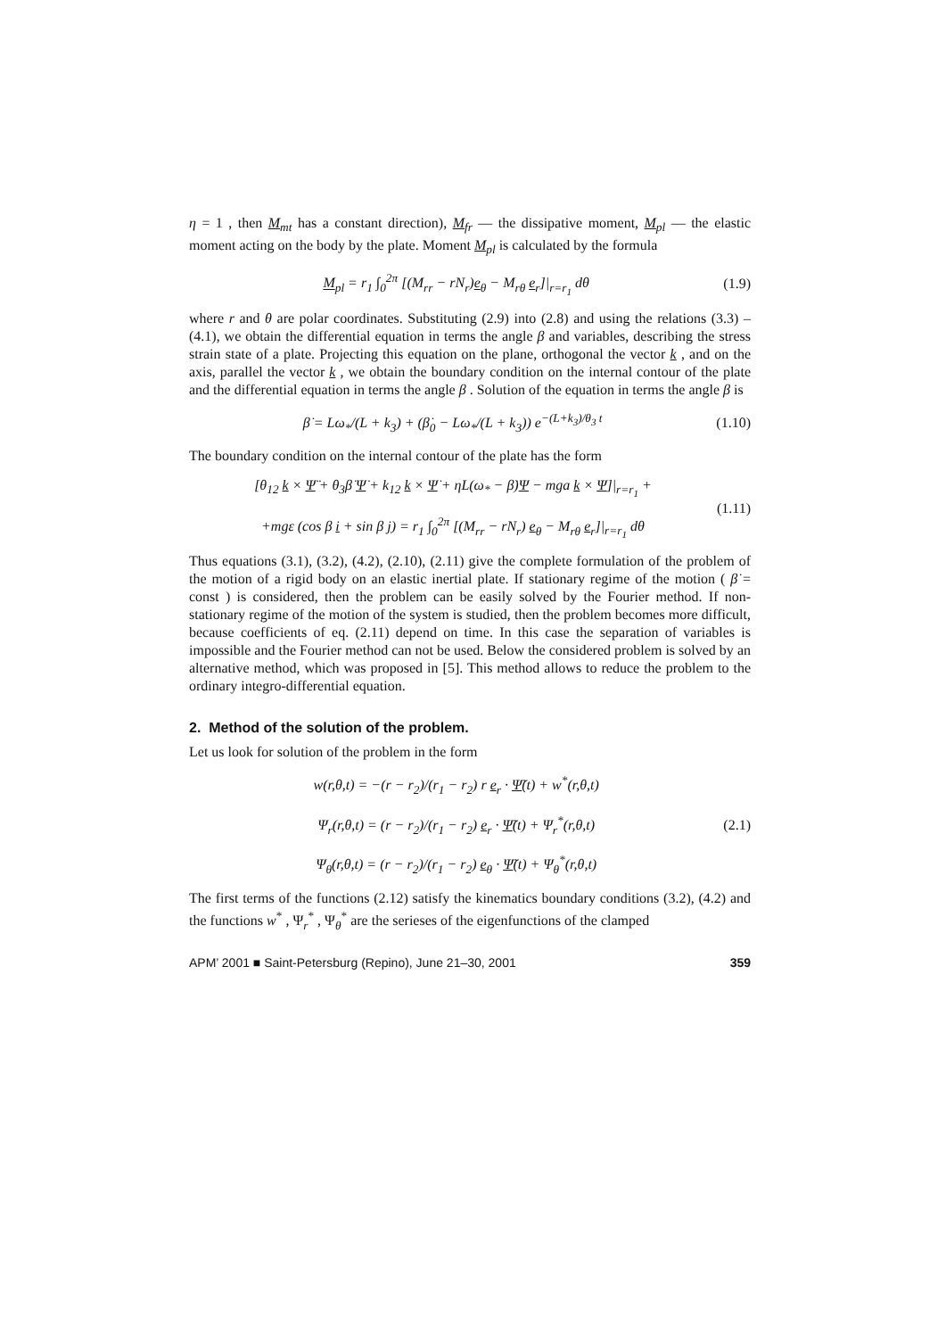η = 1 , then M<sub>mt</sub> has a constant direction), M<sub>fr</sub> — the dissipative moment, M<sub>pl</sub> — the elastic moment acting on the body by the plate. Moment M<sub>pl</sub> is calculated by the formula
M<sub>pl</sub> = r<sub>1</sub> ∫<sub>0</sub><sup>2π</sup> [(M<sub>rr</sub> − rN<sub>r</sub>)e<sub>θ</sub> − M<sub>rθ</sub> e<sub>r</sub>]|<sub>r=r<sub>1</sub></sub> dθ (1.9)
where r and θ are polar coordinates. Substituting (2.9) into (2.8) and using the relations (3.3) – (4.1), we obtain the differential equation in terms the angle β and variables, describing the stress strain state of a plate. Projecting this equation on the plane, orthogonal the vector k , and on the axis, parallel the vector k , we obtain the boundary condition on the internal contour of the plate and the differential equation in terms the angle β . Solution of the equation in terms the angle β is
β̇ = Lω<sub>*</sub>/(L + k<sub>3</sub>) + (β̇<sub>0</sub> − Lω<sub>*</sub>/(L + k<sub>3</sub>)) e<sup>−(L+k<sub>3</sub>)/θ<sub>3</sub> t</sup> (1.10)
The boundary condition on the internal contour of the plate has the form
[θ<sub>12</sub> k × Ψ̈ + θ<sub>3</sub>β̇ Ψ̇ + k<sub>12</sub> k × Ψ̇ + ηL(ω<sub>*</sub> − β̇)Ψ − mga k × Ψ]|<sub>r=r<sub>1</sub></sub> +
+mgε (cos β i + sin β j) = r<sub>1</sub> ∫<sub>0</sub><sup>2π</sup> [(M<sub>rr</sub> − rN<sub>r</sub>) e<sub>θ</sub> − M<sub>rθ</sub> e<sub>r</sub>]|<sub>r=r<sub>1</sub></sub> dθ (1.11)
Thus equations (3.1), (3.2), (4.2), (2.10), (2.11) give the complete formulation of the problem of the motion of a rigid body on an elastic inertial plate. If stationary regime of the motion ( β̇ = const ) is considered, then the problem can be easily solved by the Fourier method. If non-stationary regime of the motion of the system is studied, then the problem becomes more difficult, because coefficients of eq. (2.11) depend on time. In this case the separation of variables is impossible and the Fourier method can not be used. Below the considered problem is solved by an alternative method, which was proposed in [5]. This method allows to reduce the problem to the ordinary integro-differential equation.
2. Method of the solution of the problem.
Let us look for solution of the problem in the form
w(r,θ,t) = −(r − r<sub>2</sub>)/(r<sub>1</sub> − r<sub>2</sub>) r e<sub>r</sub> · Ψ̃(t) + w<sup>*</sup>(r,θ,t)
Ψ<sub>r</sub>(r,θ,t) = (r − r<sub>2</sub>)/(r<sub>1</sub> − r<sub>2</sub>) e<sub>r</sub> · Ψ̃(t) + Ψ<sub>r</sub><sup>*</sup>(r,θ,t)
Ψ<sub>θ</sub>(r,θ,t) = (r − r<sub>2</sub>)/(r<sub>1</sub> − r<sub>2</sub>) e<sub>θ</sub> · Ψ̃(t) + Ψ<sub>θ</sub><sup>*</sup>(r,θ,t) (2.1)
The first terms of the functions (2.12) satisfy the kinematics boundary conditions (3.2), (4.2) and the functions w<sup>*</sup> , Ψ<sub>r</sub><sup>*</sup> , Ψ<sub>θ</sub><sup>*</sup> are the serieses of the eigenfunctions of the clamped
APM’ 2001 ■ Saint-Petersburg (Repino), June 21–30, 2001 359